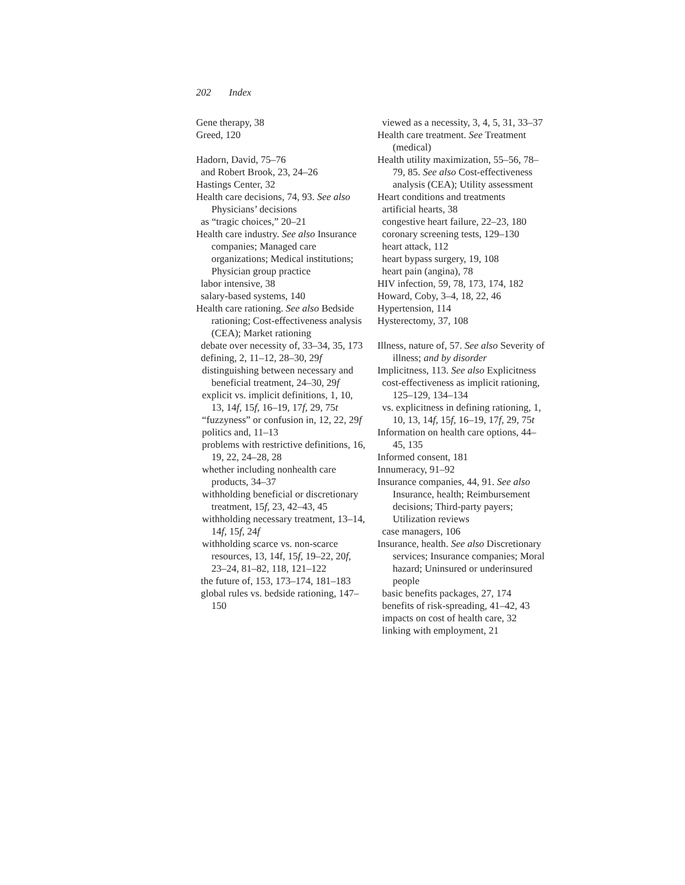202 Index
Gene therapy, 38
Greed, 120
Hadorn, David, 75–76
and Robert Brook, 23, 24–26
Hastings Center, 32
Health care decisions, 74, 93. See also Physicians’ decisions
as “tragic choices,” 20–21
Health care industry. See also Insurance companies; Managed care organizations; Medical institutions; Physician group practice
labor intensive, 38
salary-based systems, 140
Health care rationing. See also Bedside rationing; Cost-effectiveness analysis (CEA); Market rationing
debate over necessity of, 33–34, 35, 173
defining, 2, 11–12, 28–30, 29f
distinguishing between necessary and beneficial treatment, 24–30, 29f
explicit vs. implicit definitions, 1, 10, 13, 14f, 15f, 16–19, 17f, 29, 75t
“fuzzyness” or confusion in, 12, 22, 29f
politics and, 11–13
problems with restrictive definitions, 16, 19, 22, 24–28, 28
whether including nonhealth care products, 34–37
withholding beneficial or discretionary treatment, 15f, 23, 42–43, 45
withholding necessary treatment, 13–14, 14f, 15f, 24f
withholding scarce vs. non-scarce resources, 13, 14f, 15f, 19–22, 20f, 23–24, 81–82, 118, 121–122
the future of, 153, 173–174, 181–183
global rules vs. bedside rationing, 147–150
viewed as a necessity, 3, 4, 5, 31, 33–37
Health care treatment. See Treatment (medical)
Health utility maximization, 55–56, 78–79, 85. See also Cost-effectiveness analysis (CEA); Utility assessment
Heart conditions and treatments
artificial hearts, 38
congestive heart failure, 22–23, 180
coronary screening tests, 129–130
heart attack, 112
heart bypass surgery, 19, 108
heart pain (angina), 78
HIV infection, 59, 78, 173, 174, 182
Howard, Coby, 3–4, 18, 22, 46
Hypertension, 114
Hysterectomy, 37, 108
Illness, nature of, 57. See also Severity of illness; and by disorder
Implicitness, 113. See also Explicitness
cost-effectiveness as implicit rationing, 125–129, 134–134
vs. explicitness in defining rationing, 1, 10, 13, 14f, 15f, 16–19, 17f, 29, 75t
Information on health care options, 44–45, 135
Informed consent, 181
Innumeracy, 91–92
Insurance companies, 44, 91. See also Insurance, health; Reimbursement decisions; Third-party payers; Utilization reviews
case managers, 106
Insurance, health. See also Discretionary services; Insurance companies; Moral hazard; Uninsured or underinsured people
basic benefits packages, 27, 174
benefits of risk-spreading, 41–42, 43
impacts on cost of health care, 32
linking with employment, 21